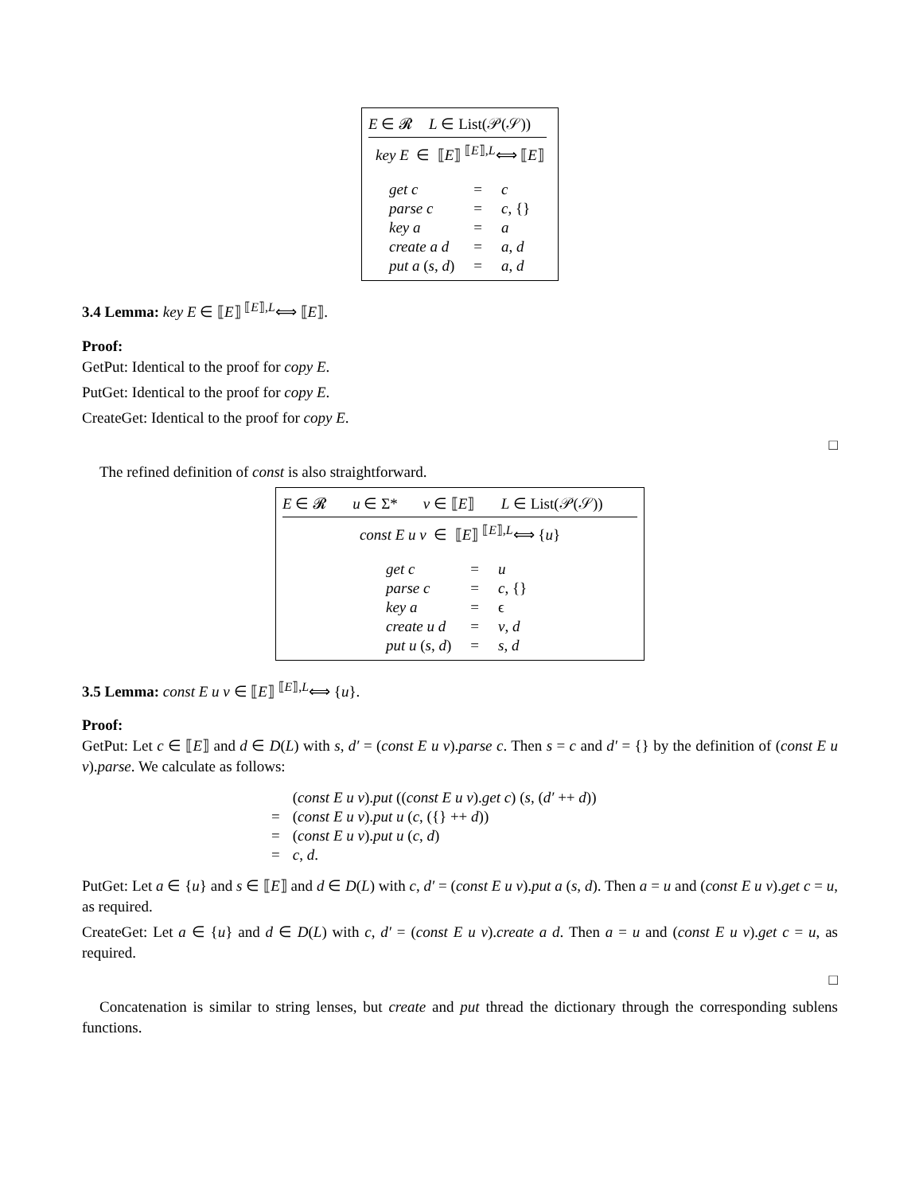| E ∈ 𝓡 | L ∈ List(𝒫(𝒮)) |
key E ∈ ⟦E⟧ <sup>⟦E⟧,L</sup>⟺ ⟦E⟧
| get c | = | c |
| parse c | = | c , {} |
| key a | = | a |
| create a d | = | a , d |
| put a ( s , d ) | = | a , d |
3.4 Lemma: key E ∈ ⟦E⟧ <sup>⟦E⟧,L</sup>⟺ ⟦E⟧.
Proof:
GetPut: Identical to the proof for copy E.
PutGet: Identical to the proof for copy E.
CreateGet: Identical to the proof for copy E.
□
The refined definition of const is also straightforward.
| E ∈ 𝓡 | u ∈ Σ* | v ∈ ⟦ E ⟧ | L ∈ List(𝒫(𝒮)) |
const E u v ∈ ⟦E⟧ <sup>⟦E⟧,L</sup>⟺ {u}
| get c | = | u |
| parse c | = | c , {} |
| key a | = | ϵ |
| create u d | = | v , d |
| put u ( s , d ) | = | s , d |
3.5 Lemma: const E u v ∈ ⟦E⟧ <sup>⟦E⟧,L</sup>⟺ {u}.
Proof:
GetPut: Let c ∈ ⟦E⟧ and d ∈ D(L) with s, d′ = (const E u v).parse c. Then s = c and d′ = {} by the definition of (const E u v).parse. We calculate as follows:
| | ( const E u v ). put (( const E u v ). get c ) ( s , ( d′ ++ d )) |
| = | ( const E u v ). put u ( c , ({} ++ d )) |
| = | ( const E u v ). put u ( c , d ) |
| = | c , d . |
PutGet: Let a ∈ {u} and s ∈ ⟦E⟧ and d ∈ D(L) with c, d′ = (const E u v).put a (s, d). Then a = u and (const E u v).get c = u, as required.
CreateGet: Let a ∈ {u} and d ∈ D(L) with c, d′ = (const E u v).create a d. Then a = u and (const E u v).get c = u, as required.
□
Concatenation is similar to string lenses, but create and put thread the dictionary through the corresponding sublens functions.